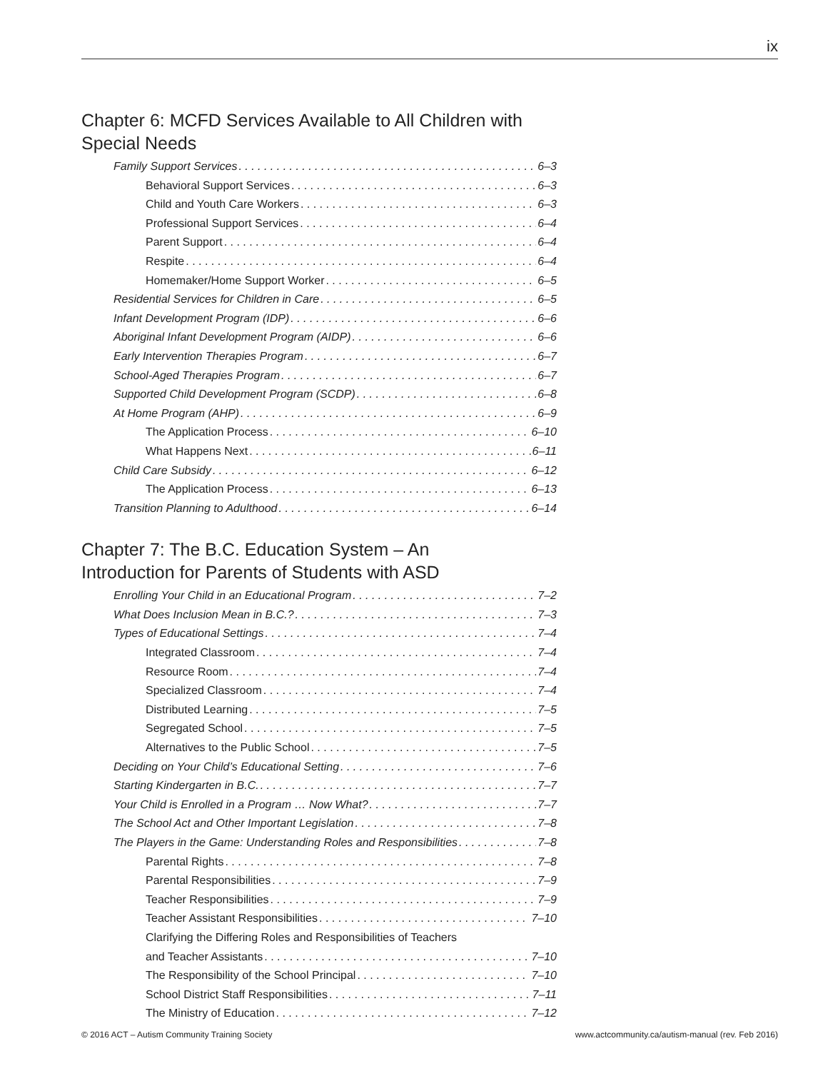ix
Chapter 6: MCFD Services Available to All Children with Special Needs
Family Support Services 6–3
Behavioral Support Services 6–3
Child and Youth Care Workers 6–3
Professional Support Services 6–4
Parent Support 6–4
Respite 6–4
Homemaker/Home Support Worker 6–5
Residential Services for Children in Care 6–5
Infant Development Program (IDP) 6–6
Aboriginal Infant Development Program (AIDP) 6–6
Early Intervention Therapies Program 6–7
School-Aged Therapies Program 6–7
Supported Child Development Program (SCDP) 6–8
At Home Program (AHP) 6–9
The Application Process 6–10
What Happens Next 6–11
Child Care Subsidy 6–12
The Application Process 6–13
Transition Planning to Adulthood 6–14
Chapter 7: The B.C. Education System – An Introduction for Parents of Students with ASD
Enrolling Your Child in an Educational Program 7–2
What Does Inclusion Mean in B.C.? 7–3
Types of Educational Settings 7–4
Integrated Classroom 7–4
Resource Room 7–4
Specialized Classroom 7–4
Distributed Learning 7–5
Segregated School 7–5
Alternatives to the Public School 7–5
Deciding on Your Child’s Educational Setting 7–6
Starting Kindergarten in B.C. 7–7
Your Child is Enrolled in a Program … Now What? 7–7
The School Act and Other Important Legislation 7–8
The Players in the Game: Understanding Roles and Responsibilities 7–8
Parental Rights 7–8
Parental Responsibilities 7–9
Teacher Responsibilities 7–9
Teacher Assistant Responsibilities 7–10
Clarifying the Differing Roles and Responsibilities of Teachers
and Teacher Assistants 7–10
The Responsibility of the School Principal 7–10
School District Staff Responsibilities 7–11
The Ministry of Education 7–12
© 2016 ACT – Autism Community Training Society www.actcommunity.ca/autism-manual (rev. Feb 2016)